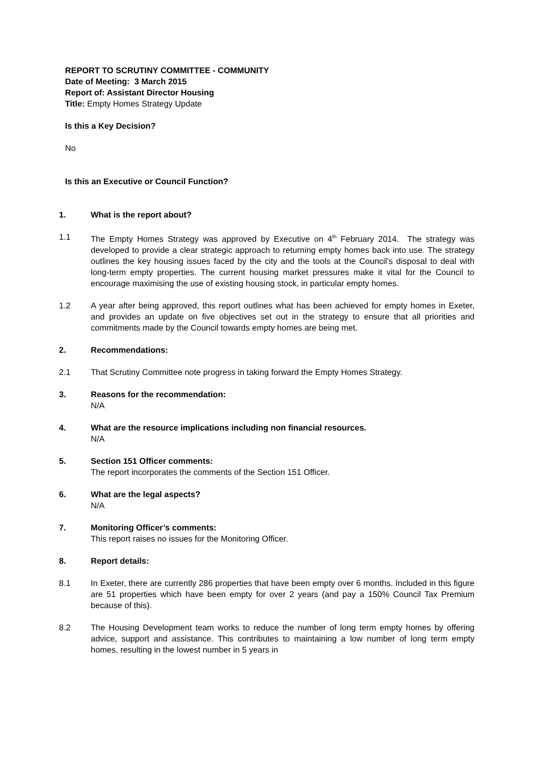REPORT TO SCRUTINY COMMITTEE - COMMUNITY
Date of Meeting: 3 March 2015
Report of: Assistant Director Housing
Title: Empty Homes Strategy Update
Is this a Key Decision?
No
Is this an Executive or Council Function?
1. What is the report about?
1.1 The Empty Homes Strategy was approved by Executive on 4<sup>th</sup> February 2014. The strategy was developed to provide a clear strategic approach to returning empty homes back into use. The strategy outlines the key housing issues faced by the city and the tools at the Council’s disposal to deal with long-term empty properties. The current housing market pressures make it vital for the Council to encourage maximising the use of existing housing stock, in particular empty homes.
1.2 A year after being approved, this report outlines what has been achieved for empty homes in Exeter, and provides an update on five objectives set out in the strategy to ensure that all priorities and commitments made by the Council towards empty homes are being met.
2. Recommendations:
2.1 That Scrutiny Committee note progress in taking forward the Empty Homes Strategy.
3. Reasons for the recommendation:
N/A
4. What are the resource implications including non financial resources.
N/A
5. Section 151 Officer comments:
The report incorporates the comments of the Section 151 Officer.
6. What are the legal aspects?
N/A
7. Monitoring Officer’s comments:
This report raises no issues for the Monitoring Officer.
8. Report details:
8.1 In Exeter, there are currently 286 properties that have been empty over 6 months. Included in this figure are 51 properties which have been empty for over 2 years (and pay a 150% Council Tax Premium because of this).
8.2 The Housing Development team works to reduce the number of long term empty homes by offering advice, support and assistance. This contributes to maintaining a low number of long term empty homes, resulting in the lowest number in 5 years in